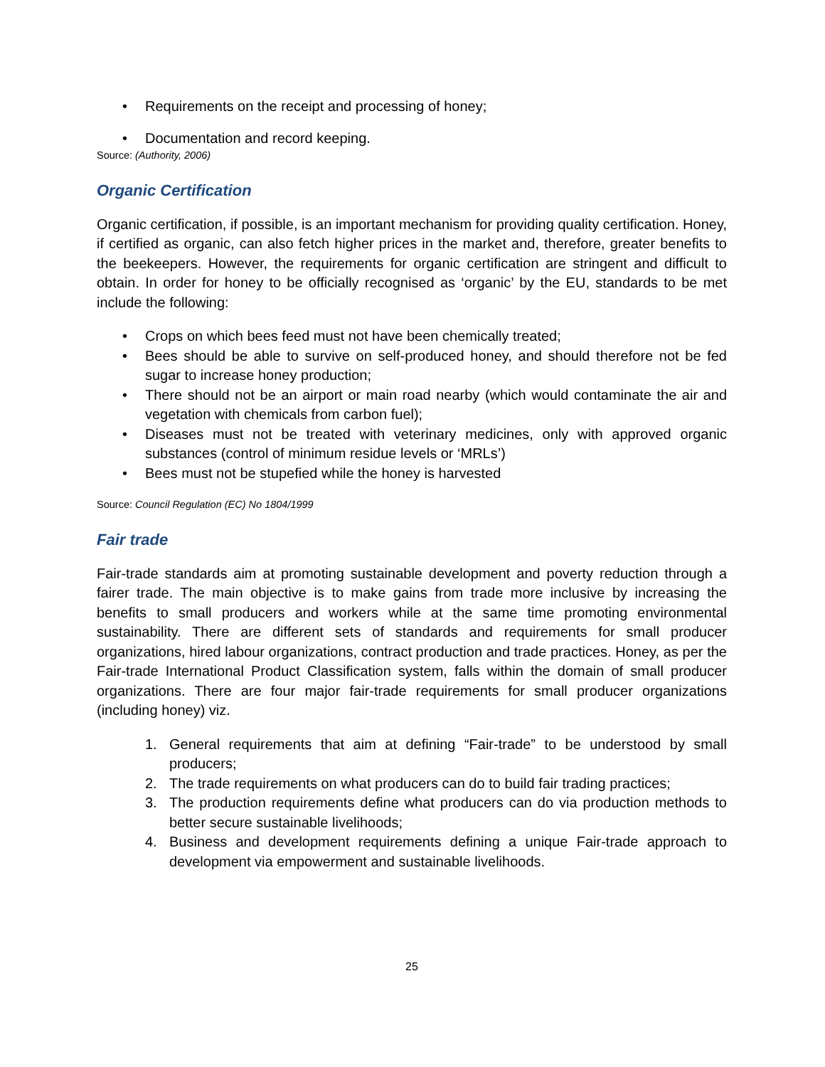• Requirements on the receipt and processing of honey;
• Documentation and record keeping.
Source: (Authority, 2006)
Organic Certification
Organic certification, if possible, is an important mechanism for providing quality certification. Honey, if certified as organic, can also fetch higher prices in the market and, therefore, greater benefits to the beekeepers. However, the requirements for organic certification are stringent and difficult to obtain. In order for honey to be officially recognised as ‘organic’ by the EU, standards to be met include the following:
• Crops on which bees feed must not have been chemically treated;
• Bees should be able to survive on self-produced honey, and should therefore not be fed sugar to increase honey production;
• There should not be an airport or main road nearby (which would contaminate the air and vegetation with chemicals from carbon fuel);
• Diseases must not be treated with veterinary medicines, only with approved organic substances (control of minimum residue levels or ‘MRLs’)
• Bees must not be stupefied while the honey is harvested
Source: Council Regulation (EC) No 1804/1999
Fair trade
Fair-trade standards aim at promoting sustainable development and poverty reduction through a fairer trade. The main objective is to make gains from trade more inclusive by increasing the benefits to small producers and workers while at the same time promoting environmental sustainability. There are different sets of standards and requirements for small producer organizations, hired labour organizations, contract production and trade practices. Honey, as per the Fair-trade International Product Classification system, falls within the domain of small producer organizations. There are four major fair-trade requirements for small producer organizations (including honey) viz.
1. General requirements that aim at defining “Fair-trade” to be understood by small producers;
2. The trade requirements on what producers can do to build fair trading practices;
3. The production requirements define what producers can do via production methods to better secure sustainable livelihoods;
4. Business and development requirements defining a unique Fair-trade approach to development via empowerment and sustainable livelihoods.
25